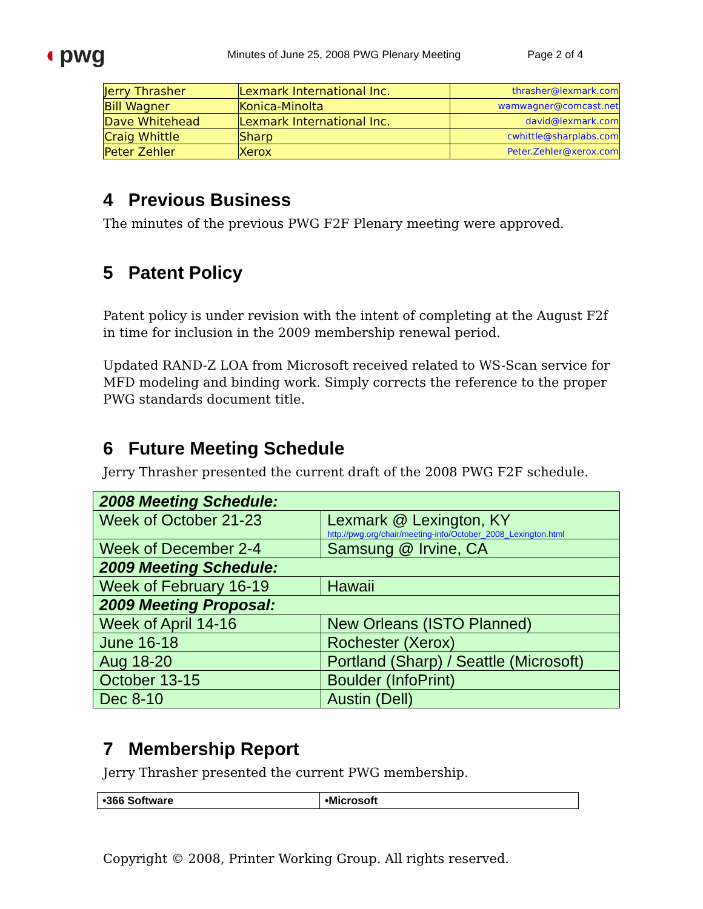◐pwg
Minutes of June 25, 2008 PWG Plenary Meeting
Page 2 of 4
| Jerry Thrasher | Lexmark International Inc. | thrasher@lexmark.com |
| Bill Wagner | Konica-Minolta | wamwagner@comcast.net |
| Dave Whitehead | Lexmark International Inc. | david@lexmark.com |
| Craig Whittle | Sharp | cwhittle@sharplabs.com |
| Peter Zehler | Xerox | Peter.Zehler@xerox.com |
4 Previous Business
The minutes of the previous PWG F2F Plenary meeting were approved.
5 Patent Policy
Patent policy is under revision with the intent of completing at the August F2f in time for inclusion in the 2009 membership renewal period.
Updated RAND-Z LOA from Microsoft received related to WS-Scan service for MFD modeling and binding work. Simply corrects the reference to the proper PWG standards document title.
6 Future Meeting Schedule
Jerry Thrasher presented the current draft of the 2008 PWG F2F schedule.
| 2008 Meeting Schedule: | |
| Week of October 21-23 | Lexmark @ Lexington, KY http://pwg.org/chair/meeting-info/October_2008_Lexington.html |
| Week of December 2-4 | Samsung @ Irvine, CA |
| 2009 Meeting Schedule: | |
| Week of February 16-19 | Hawaii |
| 2009 Meeting Proposal: | |
| Week of April 14-16 | New Orleans (ISTO Planned) |
| June 16-18 | Rochester (Xerox) |
| Aug 18-20 | Portland (Sharp) / Seattle (Microsoft) |
| October 13-15 | Boulder (InfoPrint) |
| Dec 8-10 | Austin (Dell) |
7 Membership Report
Jerry Thrasher presented the current PWG membership.
| •366 Software | •Microsoft |
Copyright © 2008, Printer Working Group. All rights reserved.